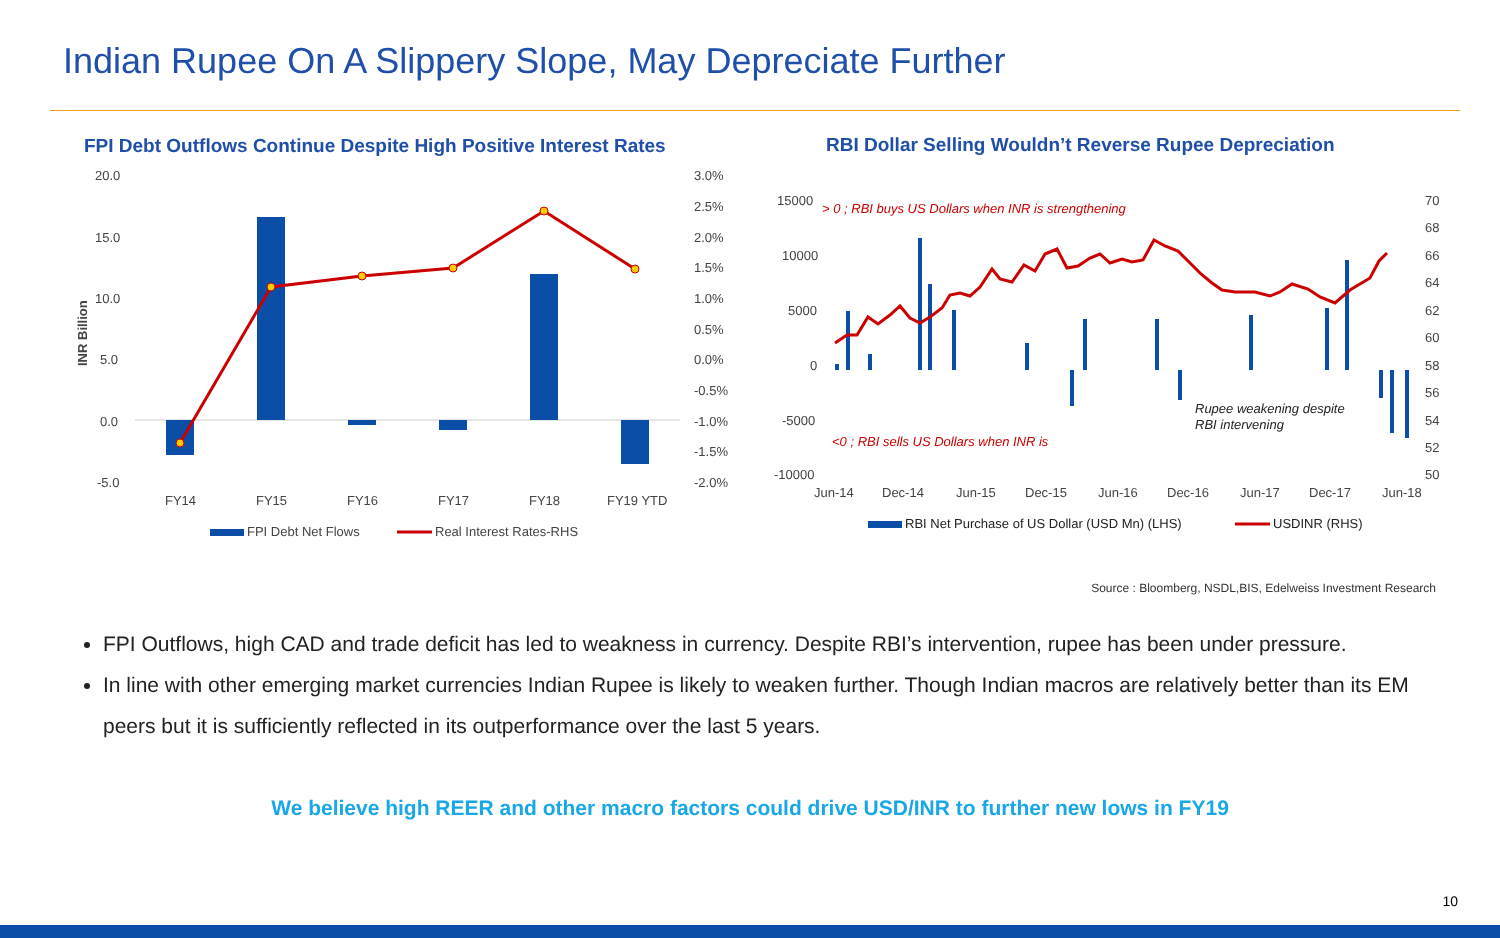Indian Rupee On A Slippery Slope, May Depreciate Further
FPI Debt Outflows Continue Despite High Positive Interest Rates
20.0
15.0
10.0
5.0
0.0
-5.0
3.0%
2.5%
2.0%
1.5%
1.0%
0.5%
0.0%
-0.5%
-1.0%
-1.5%
-2.0%
FY14
FY15
FY16
FY17
FY18
FY19 YTD
INR Billion
FPI Debt Net Flows
Real Interest Rates-RHS
RBI Dollar Selling Wouldn’t Reverse Rupee Depreciation
15000
10000
5000
0
-5000
-10000
70
68
66
64
62
60
58
56
54
52
50
Jun-14
Dec-14
Jun-15
Dec-15
Jun-16
Dec-16
Jun-17
Dec-17
Jun-18
> 0 ; RBI buys US Dollars when INR is strengthening
<0 ; RBI sells US Dollars when INR is
Rupee weakening despite
RBI intervening
RBI Net Purchase of US Dollar (USD Mn) (LHS)
USDINR (RHS)
Source : Bloomberg, NSDL,BIS, Edelweiss Investment Research
FPI Outflows, high CAD and trade deficit has led to weakness in currency. Despite RBI’s intervention, rupee has been under pressure.
In line with other emerging market currencies Indian Rupee is likely to weaken further. Though Indian macros are relatively better than its EM peers but it is sufficiently reflected in its outperformance over the last 5 years.
We believe high REER and other macro factors could drive USD/INR to further new lows in FY19
10